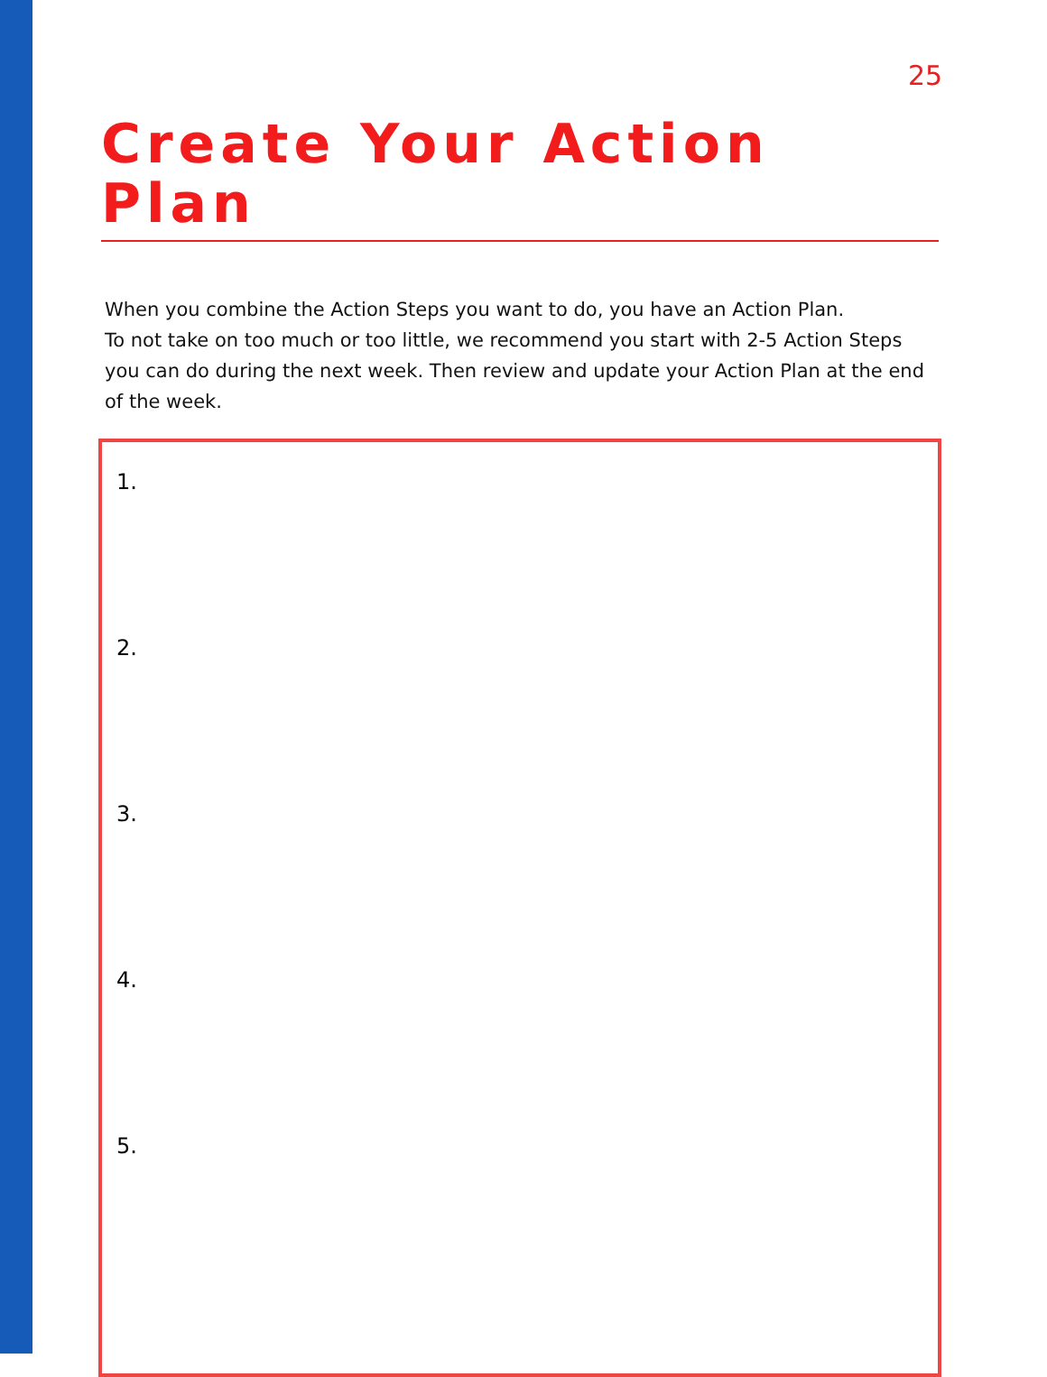25
Create Your Action Plan
When you combine the Action Steps you want to do, you have an Action Plan.
To not take on too much or too little, we recommend you start with 2-5 Action Steps you can do during the next week. Then review and update your Action Plan at the end of the week.
1.
2.
3.
4.
5.